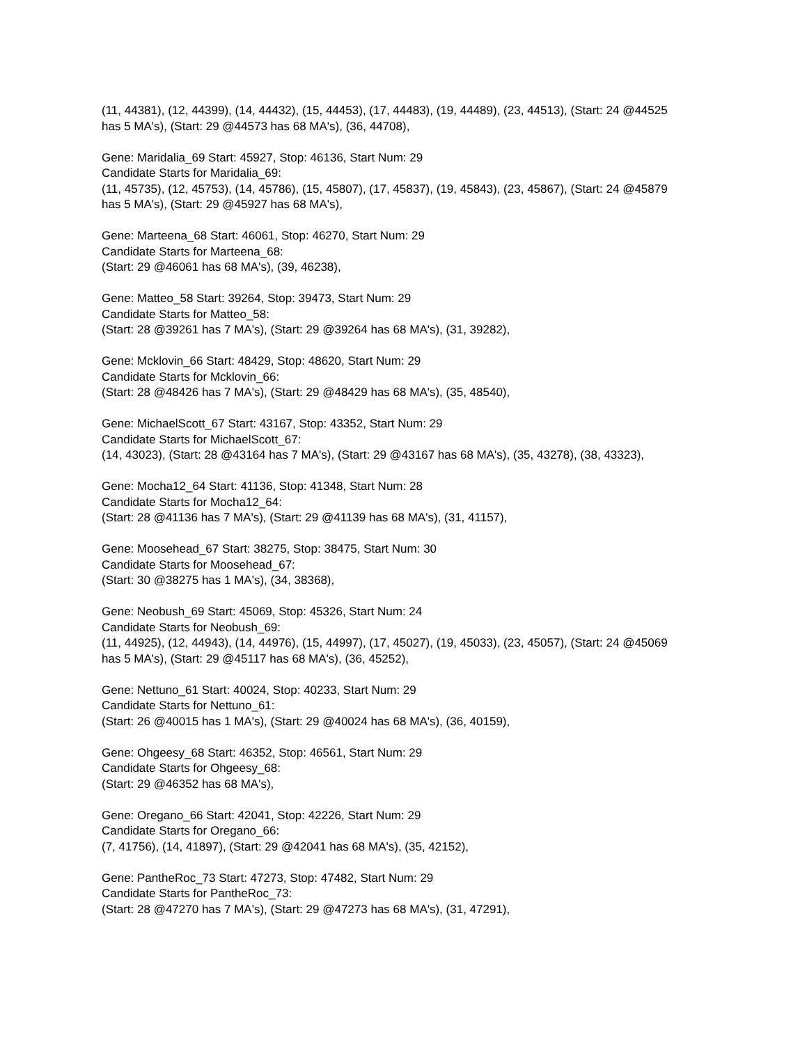(11, 44381), (12, 44399), (14, 44432), (15, 44453), (17, 44483), (19, 44489), (23, 44513), (Start: 24 @44525 has 5 MA's), (Start: 29 @44573 has 68 MA's), (36, 44708),
Gene: Maridalia_69 Start: 45927, Stop: 46136, Start Num: 29
Candidate Starts for Maridalia_69:
(11, 45735), (12, 45753), (14, 45786), (15, 45807), (17, 45837), (19, 45843), (23, 45867), (Start: 24 @45879 has 5 MA's), (Start: 29 @45927 has 68 MA's),
Gene: Marteena_68 Start: 46061, Stop: 46270, Start Num: 29
Candidate Starts for Marteena_68:
(Start: 29 @46061 has 68 MA's), (39, 46238),
Gene: Matteo_58 Start: 39264, Stop: 39473, Start Num: 29
Candidate Starts for Matteo_58:
(Start: 28 @39261 has 7 MA's), (Start: 29 @39264 has 68 MA's), (31, 39282),
Gene: Mcklovin_66 Start: 48429, Stop: 48620, Start Num: 29
Candidate Starts for Mcklovin_66:
(Start: 28 @48426 has 7 MA's), (Start: 29 @48429 has 68 MA's), (35, 48540),
Gene: MichaelScott_67 Start: 43167, Stop: 43352, Start Num: 29
Candidate Starts for MichaelScott_67:
(14, 43023), (Start: 28 @43164 has 7 MA's), (Start: 29 @43167 has 68 MA's), (35, 43278), (38, 43323),
Gene: Mocha12_64 Start: 41136, Stop: 41348, Start Num: 28
Candidate Starts for Mocha12_64:
(Start: 28 @41136 has 7 MA's), (Start: 29 @41139 has 68 MA's), (31, 41157),
Gene: Moosehead_67 Start: 38275, Stop: 38475, Start Num: 30
Candidate Starts for Moosehead_67:
(Start: 30 @38275 has 1 MA's), (34, 38368),
Gene: Neobush_69 Start: 45069, Stop: 45326, Start Num: 24
Candidate Starts for Neobush_69:
(11, 44925), (12, 44943), (14, 44976), (15, 44997), (17, 45027), (19, 45033), (23, 45057), (Start: 24 @45069 has 5 MA's), (Start: 29 @45117 has 68 MA's), (36, 45252),
Gene: Nettuno_61 Start: 40024, Stop: 40233, Start Num: 29
Candidate Starts for Nettuno_61:
(Start: 26 @40015 has 1 MA's), (Start: 29 @40024 has 68 MA's), (36, 40159),
Gene: Ohgeesy_68 Start: 46352, Stop: 46561, Start Num: 29
Candidate Starts for Ohgeesy_68:
(Start: 29 @46352 has 68 MA's),
Gene: Oregano_66 Start: 42041, Stop: 42226, Start Num: 29
Candidate Starts for Oregano_66:
(7, 41756), (14, 41897), (Start: 29 @42041 has 68 MA's), (35, 42152),
Gene: PantheRoc_73 Start: 47273, Stop: 47482, Start Num: 29
Candidate Starts for PantheRoc_73:
(Start: 28 @47270 has 7 MA's), (Start: 29 @47273 has 68 MA's), (31, 47291),